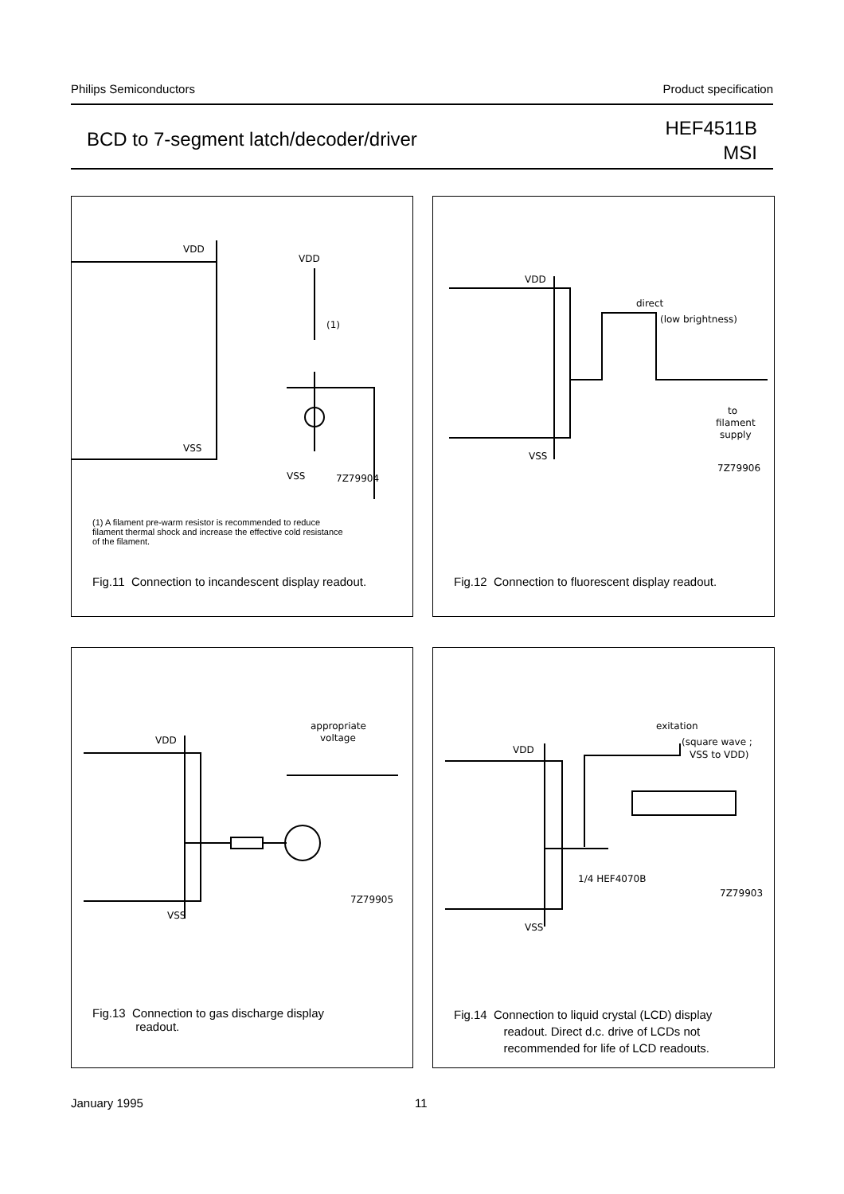Philips Semiconductors Product specification
BCD to 7-segment latch/decoder/driver
HEF4511B
MSI
VDD
VDD
(1)
VSS
VSS
7Z79904
(1) A filament pre-warm resistor is recommended to reduce filament thermal shock and increase the effective cold resistance of the filament.
Fig.11 Connection to incandescent display readout.
VDD
direct
(low brightness)
to
filament
supply
VSS
7Z79906
Fig.12 Connection to fluorescent display readout.
VDD
appropriate
voltage
VSS
7Z79905
Fig.13 Connection to gas discharge display
readout.
VDD
exitation
(square wave ;
VSS to VDD)
1/4 HEF4070B
7Z79903
VSS
Fig.14 Connection to liquid crystal (LCD) display
readout. Direct d.c. drive of LCDs not
recommended for life of LCD readouts.
January 1995 11